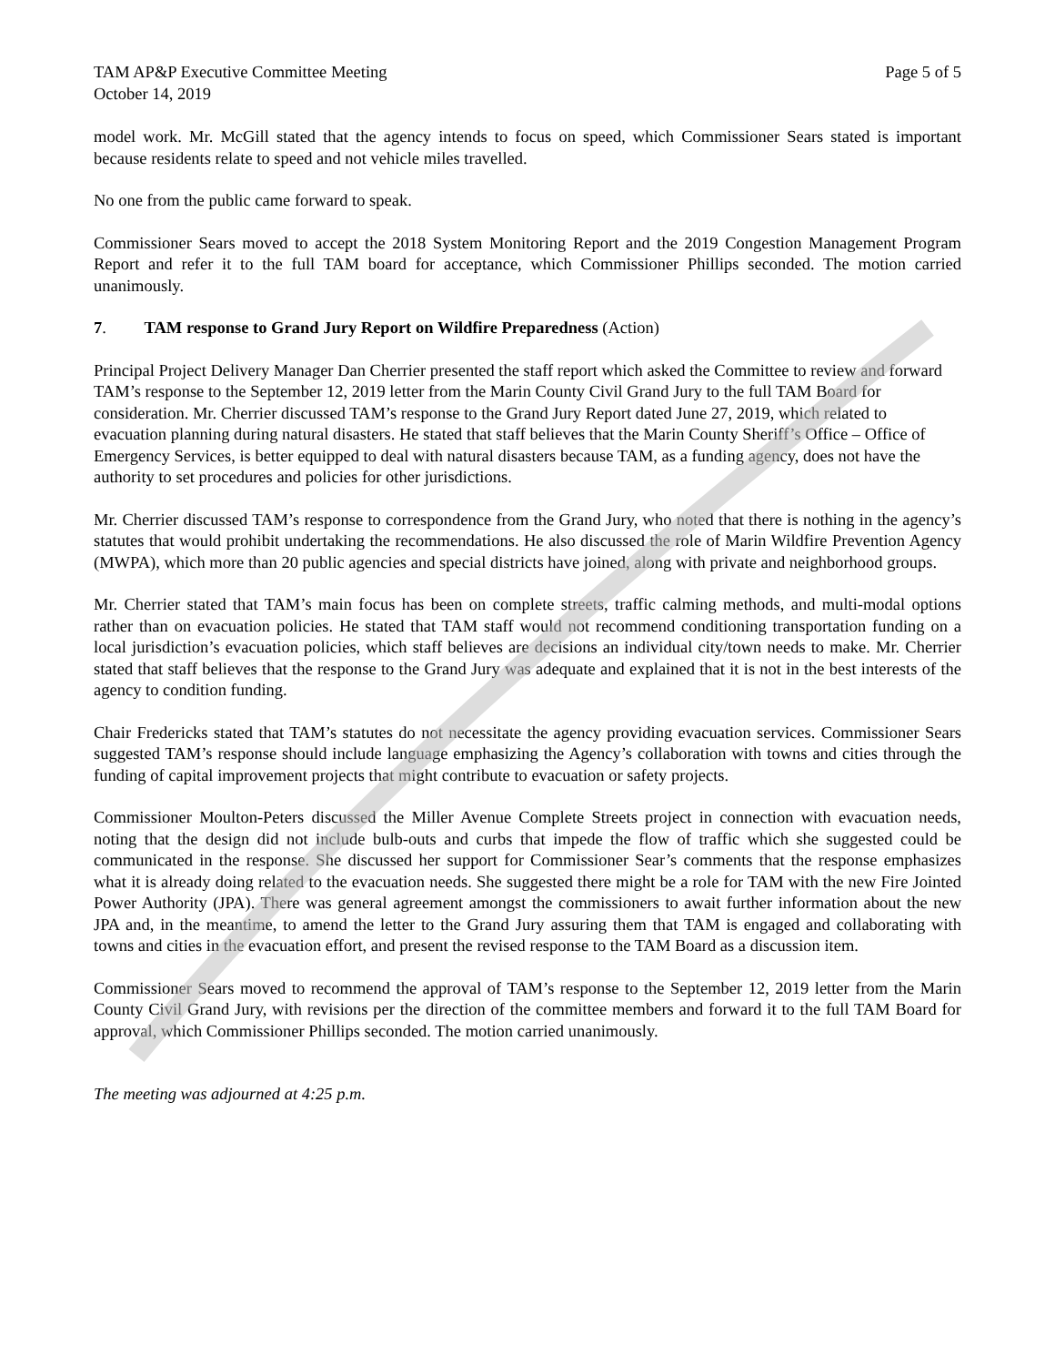TAM AP&P Executive Committee Meeting
October 14, 2019
Page 5 of 5
model work. Mr. McGill stated that the agency intends to focus on speed, which Commissioner Sears stated is important because residents relate to speed and not vehicle miles travelled.
No one from the public came forward to speak.
Commissioner Sears moved to accept the 2018 System Monitoring Report and the 2019 Congestion Management Program Report and refer it to the full TAM board for acceptance, which Commissioner Phillips seconded. The motion carried unanimously.
7. TAM response to Grand Jury Report on Wildfire Preparedness (Action)
Principal Project Delivery Manager Dan Cherrier presented the staff report which asked the Committee to review and forward TAM’s response to the September 12, 2019 letter from the Marin County Civil Grand Jury to the full TAM Board for consideration. Mr. Cherrier discussed TAM’s response to the Grand Jury Report dated June 27, 2019, which related to evacuation planning during natural disasters. He stated that staff believes that the Marin County Sheriff’s Office – Office of Emergency Services, is better equipped to deal with natural disasters because TAM, as a funding agency, does not have the authority to set procedures and policies for other jurisdictions.
Mr. Cherrier discussed TAM’s response to correspondence from the Grand Jury, who noted that there is nothing in the agency’s statutes that would prohibit undertaking the recommendations. He also discussed the role of Marin Wildfire Prevention Agency (MWPA), which more than 20 public agencies and special districts have joined, along with private and neighborhood groups.
Mr. Cherrier stated that TAM’s main focus has been on complete streets, traffic calming methods, and multi-modal options rather than on evacuation policies. He stated that TAM staff would not recommend conditioning transportation funding on a local jurisdiction’s evacuation policies, which staff believes are decisions an individual city/town needs to make. Mr. Cherrier stated that staff believes that the response to the Grand Jury was adequate and explained that it is not in the best interests of the agency to condition funding.
Chair Fredericks stated that TAM’s statutes do not necessitate the agency providing evacuation services. Commissioner Sears suggested TAM’s response should include language emphasizing the Agency’s collaboration with towns and cities through the funding of capital improvement projects that might contribute to evacuation or safety projects.
Commissioner Moulton-Peters discussed the Miller Avenue Complete Streets project in connection with evacuation needs, noting that the design did not include bulb-outs and curbs that impede the flow of traffic which she suggested could be communicated in the response. She discussed her support for Commissioner Sear’s comments that the response emphasizes what it is already doing related to the evacuation needs. She suggested there might be a role for TAM with the new Fire Jointed Power Authority (JPA). There was general agreement amongst the commissioners to await further information about the new JPA and, in the meantime, to amend the letter to the Grand Jury assuring them that TAM is engaged and collaborating with towns and cities in the evacuation effort, and present the revised response to the TAM Board as a discussion item.
Commissioner Sears moved to recommend the approval of TAM’s response to the September 12, 2019 letter from the Marin County Civil Grand Jury, with revisions per the direction of the committee members and forward it to the full TAM Board for approval, which Commissioner Phillips seconded. The motion carried unanimously.
The meeting was adjourned at 4:25 p.m.